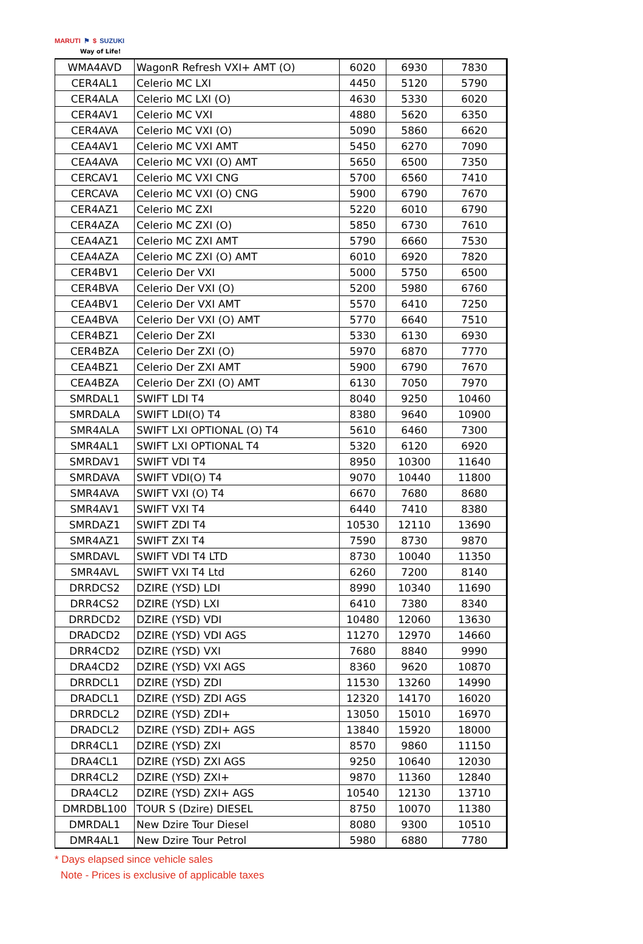MARUTI ⚑ $ SUZUKI
Way of Life!
| WMA4AVD | WagonR Refresh VXI+ AMT (O) | 6020 | 6930 | 7830 |
| CER4AL1 | Celerio MC LXI | 4450 | 5120 | 5790 |
| CER4ALA | Celerio MC LXI (O) | 4630 | 5330 | 6020 |
| CER4AV1 | Celerio MC VXI | 4880 | 5620 | 6350 |
| CER4AVA | Celerio MC VXI (O) | 5090 | 5860 | 6620 |
| CEA4AV1 | Celerio MC VXI AMT | 5450 | 6270 | 7090 |
| CEA4AVA | Celerio MC VXI (O) AMT | 5650 | 6500 | 7350 |
| CERCAV1 | Celerio MC VXI CNG | 5700 | 6560 | 7410 |
| CERCAVA | Celerio MC VXI (O) CNG | 5900 | 6790 | 7670 |
| CER4AZ1 | Celerio MC ZXI | 5220 | 6010 | 6790 |
| CER4AZA | Celerio MC ZXI (O) | 5850 | 6730 | 7610 |
| CEA4AZ1 | Celerio MC ZXI AMT | 5790 | 6660 | 7530 |
| CEA4AZA | Celerio MC ZXI (O) AMT | 6010 | 6920 | 7820 |
| CER4BV1 | Celerio Der VXI | 5000 | 5750 | 6500 |
| CER4BVA | Celerio Der VXI (O) | 5200 | 5980 | 6760 |
| CEA4BV1 | Celerio Der VXI AMT | 5570 | 6410 | 7250 |
| CEA4BVA | Celerio Der VXI (O) AMT | 5770 | 6640 | 7510 |
| CER4BZ1 | Celerio Der ZXI | 5330 | 6130 | 6930 |
| CER4BZA | Celerio Der ZXI (O) | 5970 | 6870 | 7770 |
| CEA4BZ1 | Celerio Der ZXI AMT | 5900 | 6790 | 7670 |
| CEA4BZA | Celerio Der ZXI (O) AMT | 6130 | 7050 | 7970 |
| SMRDAL1 | SWIFT LDI T4 | 8040 | 9250 | 10460 |
| SMRDALA | SWIFT LDI(O) T4 | 8380 | 9640 | 10900 |
| SMR4ALA | SWIFT LXI OPTIONAL (O) T4 | 5610 | 6460 | 7300 |
| SMR4AL1 | SWIFT LXI OPTIONAL T4 | 5320 | 6120 | 6920 |
| SMRDAV1 | SWIFT VDI T4 | 8950 | 10300 | 11640 |
| SMRDAVA | SWIFT VDI(O) T4 | 9070 | 10440 | 11800 |
| SMR4AVA | SWIFT VXI (O) T4 | 6670 | 7680 | 8680 |
| SMR4AV1 | SWIFT VXI T4 | 6440 | 7410 | 8380 |
| SMRDAZ1 | SWIFT ZDI T4 | 10530 | 12110 | 13690 |
| SMR4AZ1 | SWIFT ZXI T4 | 7590 | 8730 | 9870 |
| SMRDAVL | SWIFT VDI T4 LTD | 8730 | 10040 | 11350 |
| SMR4AVL | SWIFT VXI T4 Ltd | 6260 | 7200 | 8140 |
| DRRDCS2 | DZIRE (YSD) LDI | 8990 | 10340 | 11690 |
| DRR4CS2 | DZIRE (YSD) LXI | 6410 | 7380 | 8340 |
| DRRDCD2 | DZIRE (YSD) VDI | 10480 | 12060 | 13630 |
| DRADCD2 | DZIRE (YSD) VDI AGS | 11270 | 12970 | 14660 |
| DRR4CD2 | DZIRE (YSD) VXI | 7680 | 8840 | 9990 |
| DRA4CD2 | DZIRE (YSD) VXI AGS | 8360 | 9620 | 10870 |
| DRRDCL1 | DZIRE (YSD) ZDI | 11530 | 13260 | 14990 |
| DRADCL1 | DZIRE (YSD) ZDI AGS | 12320 | 14170 | 16020 |
| DRRDCL2 | DZIRE (YSD) ZDI+ | 13050 | 15010 | 16970 |
| DRADCL2 | DZIRE (YSD) ZDI+ AGS | 13840 | 15920 | 18000 |
| DRR4CL1 | DZIRE (YSD) ZXI | 8570 | 9860 | 11150 |
| DRA4CL1 | DZIRE (YSD) ZXI AGS | 9250 | 10640 | 12030 |
| DRR4CL2 | DZIRE (YSD) ZXI+ | 9870 | 11360 | 12840 |
| DRA4CL2 | DZIRE (YSD) ZXI+ AGS | 10540 | 12130 | 13710 |
| DMRDBL100 | TOUR S (Dzire) DIESEL | 8750 | 10070 | 11380 |
| DMRDAL1 | New Dzire Tour Diesel | 8080 | 9300 | 10510 |
| DMR4AL1 | New Dzire Tour Petrol | 5980 | 6880 | 7780 |
* Days elapsed since vehicle sales
Note - Prices is exclusive of applicable taxes